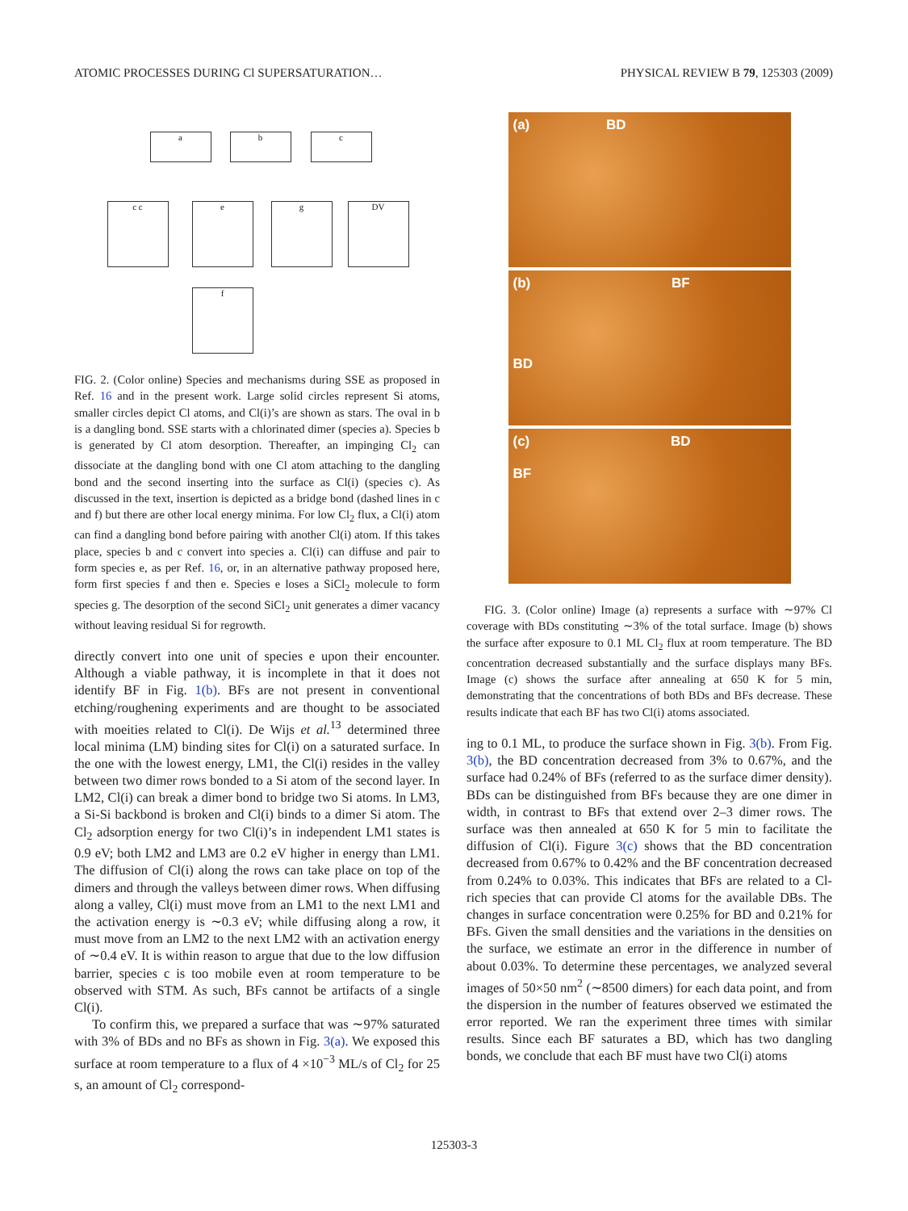ATOMIC PROCESSES DURING Cl SUPERSATURATION… PHYSICAL REVIEW B 79, 125303 (2009)
a b c
c c e g DV
f
FIG. 2. (Color online) Species and mechanisms during SSE as proposed in Ref. 16 and in the present work. Large solid circles represent Si atoms, smaller circles depict Cl atoms, and Cl(i)’s are shown as stars. The oval in b is a dangling bond. SSE starts with a chlorinated dimer (species a). Species b is generated by Cl atom desorption. Thereafter, an impinging Cl<sub>2</sub> can dissociate at the dangling bond with one Cl atom attaching to the dangling bond and the second inserting into the surface as Cl(i) (species c). As discussed in the text, insertion is depicted as a bridge bond (dashed lines in c and f) but there are other local energy minima. For low Cl<sub>2</sub> flux, a Cl(i) atom can find a dangling bond before pairing with another Cl(i) atom. If this takes place, species b and c convert into species a. Cl(i) can diffuse and pair to form species e, as per Ref. 16, or, in an alternative pathway proposed here, form first species f and then e. Species e loses a SiCl<sub>2</sub> molecule to form species g. The desorption of the second SiCl<sub>2</sub> unit generates a dimer vacancy without leaving residual Si for regrowth.
directly convert into one unit of species e upon their encounter. Although a viable pathway, it is incomplete in that it does not identify BF in Fig. 1(b). BFs are not present in conventional etching/roughening experiments and are thought to be associated with moeities related to Cl(i). De Wijs et al.<sup>13</sup> determined three local minima (LM) binding sites for Cl(i) on a saturated surface. In the one with the lowest energy, LM1, the Cl(i) resides in the valley between two dimer rows bonded to a Si atom of the second layer. In LM2, Cl(i) can break a dimer bond to bridge two Si atoms. In LM3, a Si-Si backbond is broken and Cl(i) binds to a dimer Si atom. The Cl<sub>2</sub> adsorption energy for two Cl(i)’s in independent LM1 states is 0.9 eV; both LM2 and LM3 are 0.2 eV higher in energy than LM1. The diffusion of Cl(i) along the rows can take place on top of the dimers and through the valleys between dimer rows. When diffusing along a valley, Cl(i) must move from an LM1 to the next LM1 and the activation energy is ∼0.3 eV; while diffusing along a row, it must move from an LM2 to the next LM2 with an activation energy of ∼0.4 eV. It is within reason to argue that due to the low diffusion barrier, species c is too mobile even at room temperature to be observed with STM. As such, BFs cannot be artifacts of a single Cl(i).
To confirm this, we prepared a surface that was ∼97% saturated with 3% of BDs and no BFs as shown in Fig. 3(a). We exposed this surface at room temperature to a flux of 4 ×10<sup>−3</sup> ML/s of Cl<sub>2</sub> for 25 s, an amount of Cl<sub>2</sub> correspond-
(a) BD
(b) BF
BD
(c) BD
BF
FIG. 3. (Color online) Image (a) represents a surface with ∼97% Cl coverage with BDs constituting ∼3% of the total surface. Image (b) shows the surface after exposure to 0.1 ML Cl<sub>2</sub> flux at room temperature. The BD concentration decreased substantially and the surface displays many BFs. Image (c) shows the surface after annealing at 650 K for 5 min, demonstrating that the concentrations of both BDs and BFs decrease. These results indicate that each BF has two Cl(i) atoms associated.
ing to 0.1 ML, to produce the surface shown in Fig. 3(b). From Fig. 3(b), the BD concentration decreased from 3% to 0.67%, and the surface had 0.24% of BFs (referred to as the surface dimer density). BDs can be distinguished from BFs because they are one dimer in width, in contrast to BFs that extend over 2–3 dimer rows. The surface was then annealed at 650 K for 5 min to facilitate the diffusion of Cl(i). Figure 3(c) shows that the BD concentration decreased from 0.67% to 0.42% and the BF concentration decreased from 0.24% to 0.03%. This indicates that BFs are related to a Cl-rich species that can provide Cl atoms for the available DBs. The changes in surface concentration were 0.25% for BD and 0.21% for BFs. Given the small densities and the variations in the densities on the surface, we estimate an error in the difference in number of about 0.03%. To determine these percentages, we analyzed several images of 50×50 nm<sup>2</sup> (∼8500 dimers) for each data point, and from the dispersion in the number of features observed we estimated the error reported. We ran the experiment three times with similar results. Since each BF saturates a BD, which has two dangling bonds, we conclude that each BF must have two Cl(i) atoms
125303-3